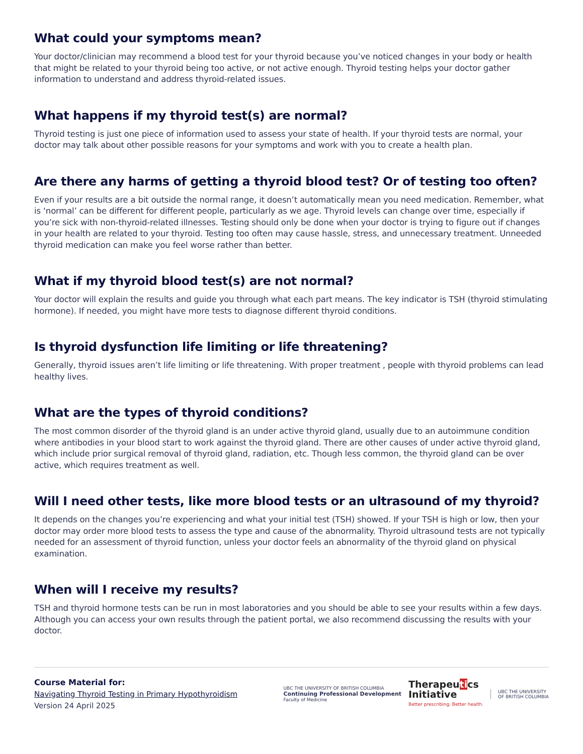What could your symptoms mean?
Your doctor/clinician may recommend a blood test for your thyroid because you’ve noticed changes in your body or health that might be related to your thyroid being too active, or not active enough. Thyroid testing helps your doctor gather information to understand and address thyroid-related issues.
What happens if my thyroid test(s) are normal?
Thyroid testing is just one piece of information used to assess your state of health. If your thyroid tests are normal, your doctor may talk about other possible reasons for your symptoms and work with you to create a health plan.
Are there any harms of getting a thyroid blood test? Or of testing too often?
Even if your results are a bit outside the normal range, it doesn’t automatically mean you need medication. Remember, what is ‘normal’ can be different for different people, particularly as we age. Thyroid levels can change over time, especially if you’re sick with non-thyroid-related illnesses. Testing should only be done when your doctor is trying to figure out if changes in your health are related to your thyroid. Testing too often may cause hassle, stress, and unnecessary treatment. Unneeded thyroid medication can make you feel worse rather than better.
What if my thyroid blood test(s) are not normal?
Your doctor will explain the results and guide you through what each part means. The key indicator is TSH (thyroid stimulating hormone). If needed, you might have more tests to diagnose different thyroid conditions.
Is thyroid dysfunction life limiting or life threatening?
Generally, thyroid issues aren’t life limiting or life threatening. With proper treatment , people with thyroid problems can lead healthy lives.
What are the types of thyroid conditions?
The most common disorder of the thyroid gland is an under active thyroid gland, usually due to an autoimmune condition where antibodies in your blood start to work against the thyroid gland. There are other causes of under active thyroid gland, which include prior surgical removal of thyroid gland, radiation, etc. Though less common, the thyroid gland can be over active, which requires treatment as well.
Will I need other tests, like more blood tests or an ultrasound of my thyroid?
It depends on the changes you’re experiencing and what your initial test (TSH) showed. If your TSH is high or low, then your doctor may order more blood tests to assess the type and cause of the abnormality. Thyroid ultrasound tests are not typically needed for an assessment of thyroid function, unless your doctor feels an abnormality of the thyroid gland on physical examination.
When will I receive my results?
TSH and thyroid hormone tests can be run in most laboratories and you should be able to see your results within a few days. Although you can access your own results through the patient portal, we also recommend discussing the results with your doctor.
Course Material for:
Navigating Thyroid Testing in Primary Hypothyroidism
Version 24 April 2025
UBC THE UNIVERSITY OF BRITISH COLUMBIA
Continuing Professional Development
Faculty of Medicine
Therapeutics
Initiative
Better prescribing. Better health.
UBC THE UNIVERSITY
OF BRITISH COLUMBIA